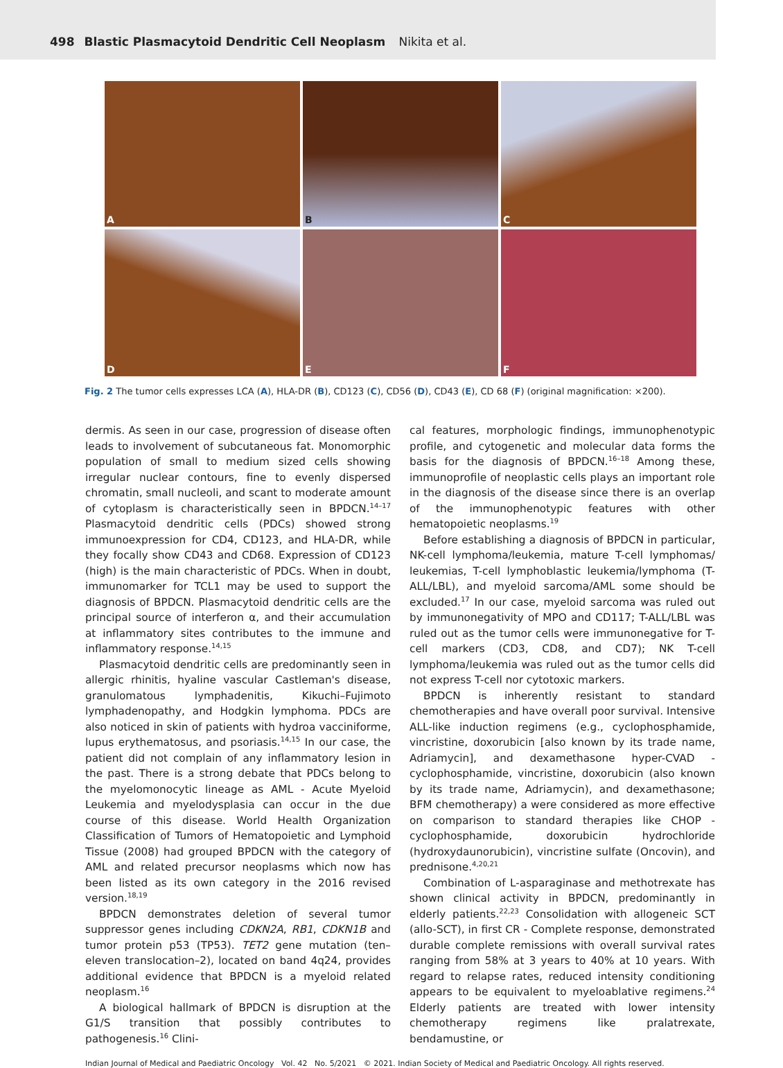498 Blastic Plasmacytoid Dendritic Cell Neoplasm Nikita et al.
A
B
C
D
E
F
Fig. 2 The tumor cells expresses LCA (A), HLA-DR (B), CD123 (C), CD56 (D), CD43 (E), CD 68 (F) (original magnification: ×200).
dermis. As seen in our case, progression of disease often leads to involvement of subcutaneous fat. Monomorphic population of small to medium sized cells showing irregular nuclear contours, fine to evenly dispersed chromatin, small nucleoli, and scant to moderate amount of cytoplasm is characteristically seen in BPDCN.<sup>14–17</sup> Plasmacytoid dendritic cells (PDCs) showed strong immunoexpression for CD4, CD123, and HLA-DR, while they focally show CD43 and CD68. Expression of CD123 (high) is the main characteristic of PDCs. When in doubt, immunomarker for TCL1 may be used to support the diagnosis of BPDCN. Plasmacytoid dendritic cells are the principal source of interferon α, and their accumulation at inflammatory sites contributes to the immune and inflammatory response.<sup>14,15</sup>
Plasmacytoid dendritic cells are predominantly seen in allergic rhinitis, hyaline vascular Castleman's disease, granulomatous lymphadenitis, Kikuchi–Fujimoto lymphadenopathy, and Hodgkin lymphoma. PDCs are also noticed in skin of patients with hydroa vacciniforme, lupus erythematosus, and psoriasis.<sup>14,15</sup> In our case, the patient did not complain of any inflammatory lesion in the past. There is a strong debate that PDCs belong to the myelomonocytic lineage as AML - Acute Myeloid Leukemia and myelodysplasia can occur in the due course of this disease. World Health Organization Classification of Tumors of Hematopoietic and Lymphoid Tissue (2008) had grouped BPDCN with the category of AML and related precursor neoplasms which now has been listed as its own category in the 2016 revised version.<sup>18,19</sup>
BPDCN demonstrates deletion of several tumor suppressor genes including CDKN2A, RB1, CDKN1B and tumor protein p53 (TP53). TET2 gene mutation (ten–eleven translocation–2), located on band 4q24, provides additional evidence that BPDCN is a myeloid related neoplasm.<sup>16</sup>
A biological hallmark of BPDCN is disruption at the G1/S transition that possibly contributes to pathogenesis.<sup>16</sup> Clini-
cal features, morphologic findings, immunophenotypic profile, and cytogenetic and molecular data forms the basis for the diagnosis of BPDCN.<sup>16–18</sup> Among these, immunoprofile of neoplastic cells plays an important role in the diagnosis of the disease since there is an overlap of the immunophenotypic features with other hematopoietic neoplasms.<sup>19</sup>
Before establishing a diagnosis of BPDCN in particular, NK-cell lymphoma/leukemia, mature T-cell lymphomas/ leukemias, T-cell lymphoblastic leukemia/lymphoma (T-ALL/LBL), and myeloid sarcoma/AML some should be excluded.<sup>17</sup> In our case, myeloid sarcoma was ruled out by immunonegativity of MPO and CD117; T-ALL/LBL was ruled out as the tumor cells were immunonegative for T-cell markers (CD3, CD8, and CD7); NK T-cell lymphoma/leukemia was ruled out as the tumor cells did not express T-cell nor cytotoxic markers.
BPDCN is inherently resistant to standard chemotherapies and have overall poor survival. Intensive ALL-like induction regimens (e.g., cyclophosphamide, vincristine, doxorubicin [also known by its trade name, Adriamycin], and dexamethasone hyper-CVAD - cyclophosphamide, vincristine, doxorubicin (also known by its trade name, Adriamycin), and dexamethasone; BFM chemotherapy) a were considered as more effective on comparison to standard therapies like CHOP - cyclophosphamide, doxorubicin hydrochloride (hydroxydaunorubicin), vincristine sulfate (Oncovin), and prednisone.<sup>4,20,21</sup>
Combination of L-asparaginase and methotrexate has shown clinical activity in BPDCN, predominantly in elderly patients.<sup>22,23</sup> Consolidation with allogeneic SCT (allo-SCT), in first CR - Complete response, demonstrated durable complete remissions with overall survival rates ranging from 58% at 3 years to 40% at 10 years. With regard to relapse rates, reduced intensity conditioning appears to be equivalent to myeloablative regimens.<sup>24</sup> Elderly patients are treated with lower intensity chemotherapy regimens like pralatrexate, bendamustine, or
Indian Journal of Medical and Paediatric Oncology Vol. 42 No. 5/2021 © 2021. Indian Society of Medical and Paediatric Oncology. All rights reserved.